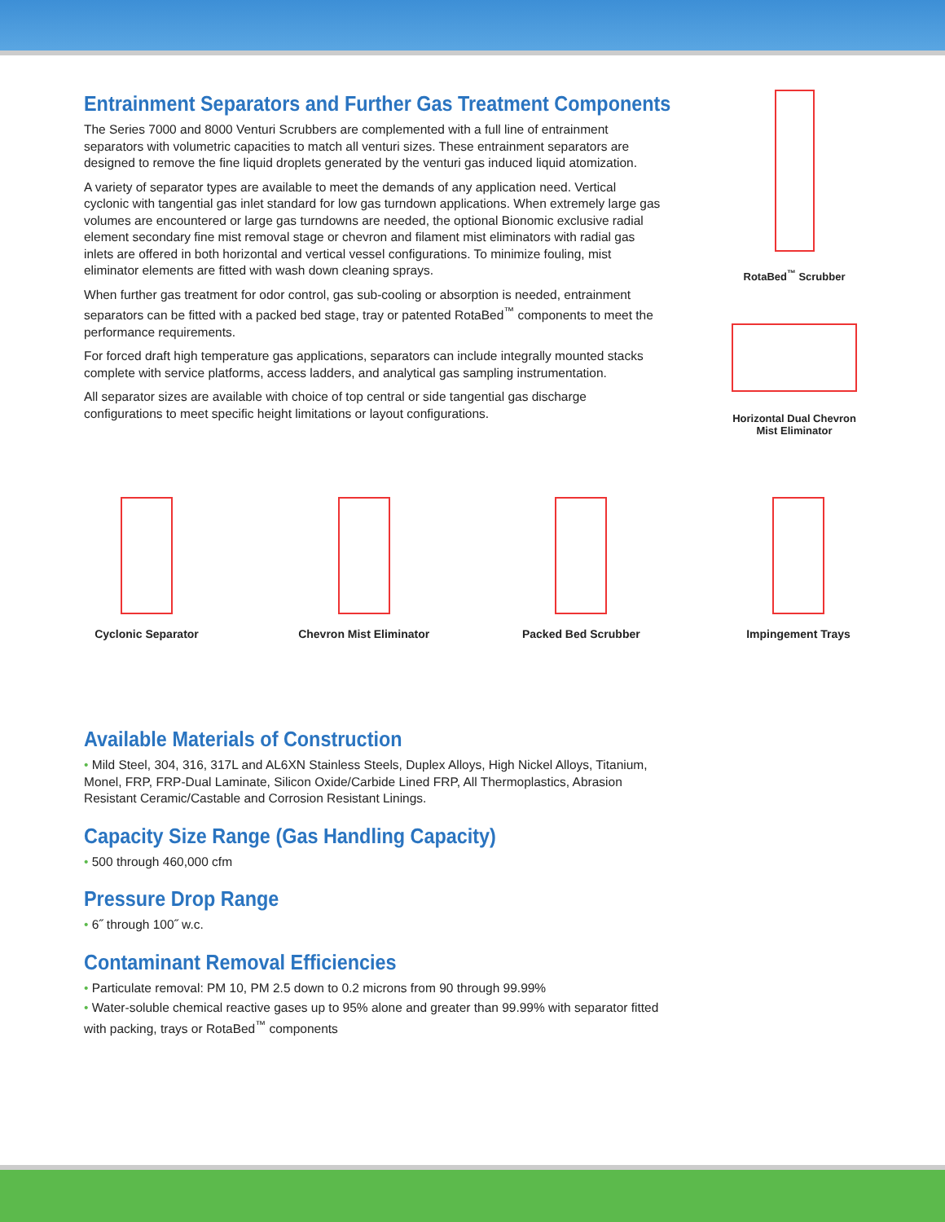Entrainment Separators and Further Gas Treatment Components
The Series 7000 and 8000 Venturi Scrubbers are complemented with a full line of entrainment separators with volumetric capacities to match all venturi sizes. These entrainment separators are designed to remove the fine liquid droplets generated by the venturi gas induced liquid atomization.
A variety of separator types are available to meet the demands of any application need. Vertical cyclonic with tangential gas inlet standard for low gas turndown applications. When extremely large gas volumes are encountered or large gas turndowns are needed, the optional Bionomic exclusive radial element secondary fine mist removal stage or chevron and filament mist eliminators with radial gas inlets are offered in both horizontal and vertical vessel configurations. To minimize fouling, mist eliminator elements are fitted with wash down cleaning sprays.
When further gas treatment for odor control, gas sub-cooling or absorption is needed, entrainment separators can be fitted with a packed bed stage, tray or patented RotaBed<sup>™</sup> components to meet the performance requirements.
For forced draft high temperature gas applications, separators can include integrally mounted stacks complete with service platforms, access ladders, and analytical gas sampling instrumentation.
All separator sizes are available with choice of top central or side tangential gas discharge configurations to meet specific height limitations or layout configurations.
RotaBed<sup>™</sup> Scrubber
Horizontal Dual Chevron
Mist Eliminator
Cyclonic Separator
Chevron Mist Eliminator
Packed Bed Scrubber
Impingement Trays
Available Materials of Construction
• Mild Steel, 304, 316, 317L and AL6XN Stainless Steels, Duplex Alloys, High Nickel Alloys, Titanium, Monel, FRP, FRP-Dual Laminate, Silicon Oxide/Carbide Lined FRP, All Thermoplastics, Abrasion Resistant Ceramic/Castable and Corrosion Resistant Linings.
Capacity Size Range (Gas Handling Capacity)
• 500 through 460,000 cfm
Pressure Drop Range
• 6˝ through 100˝ w.c.
Contaminant Removal Efficiencies
• Particulate removal: PM 10, PM 2.5 down to 0.2 microns from 90 through 99.99%
• Water-soluble chemical reactive gases up to 95% alone and greater than 99.99% with separator fitted with packing, trays or RotaBed<sup>™</sup> components